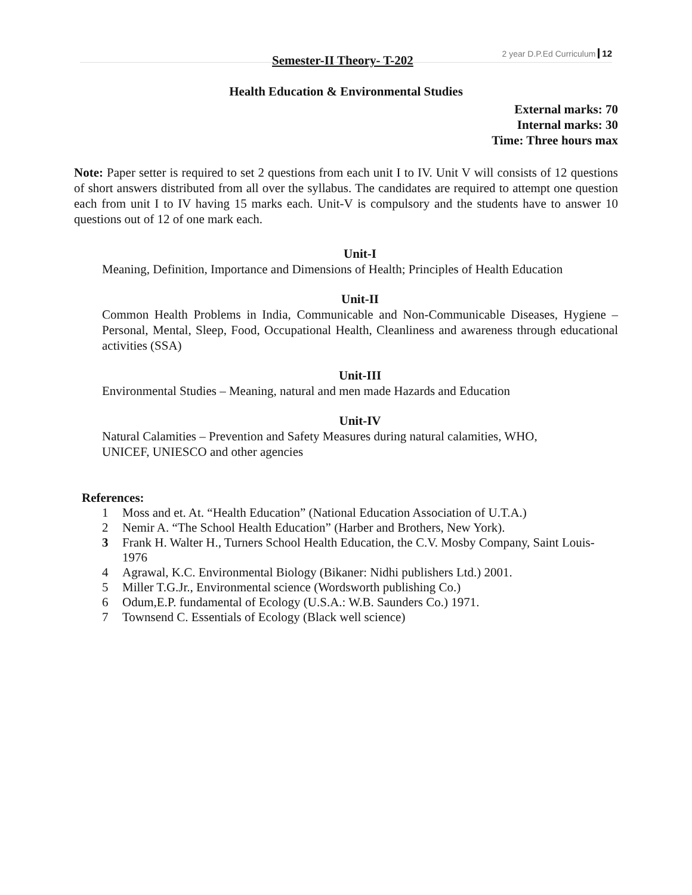Semester-II Theory- T-202 2 year D.P.Ed Curriculum 12
Health Education & Environmental Studies
External marks: 70
Internal marks: 30
Time: Three hours max
Note: Paper setter is required to set 2 questions from each unit I to IV. Unit V will consists of 12 questions of short answers distributed from all over the syllabus. The candidates are required to attempt one question each from unit I to IV having 15 marks each. Unit-V is compulsory and the students have to answer 10 questions out of 12 of one mark each.
Unit-I
Meaning, Definition, Importance and Dimensions of Health; Principles of Health Education
Unit-II
Common Health Problems in India, Communicable and Non-Communicable Diseases, Hygiene – Personal, Mental, Sleep, Food, Occupational Health, Cleanliness and awareness through educational activities (SSA)
Unit-III
Environmental Studies – Meaning, natural and men made Hazards and Education
Unit-IV
Natural Calamities – Prevention and Safety Measures during natural calamities, WHO,
UNICEF, UNIESCO and other agencies
References:
1 Moss and et. At. “Health Education” (National Education Association of U.T.A.)
2 Nemir A. “The School Health Education” (Harber and Brothers, New York).
3 Frank H. Walter H., Turners School Health Education, the C.V. Mosby Company, Saint Louis-1976
4 Agrawal, K.C. Environmental Biology (Bikaner: Nidhi publishers Ltd.) 2001.
5 Miller T.G.Jr., Environmental science (Wordsworth publishing Co.)
6 Odum,E.P. fundamental of Ecology (U.S.A.: W.B. Saunders Co.) 1971.
7 Townsend C. Essentials of Ecology (Black well science)